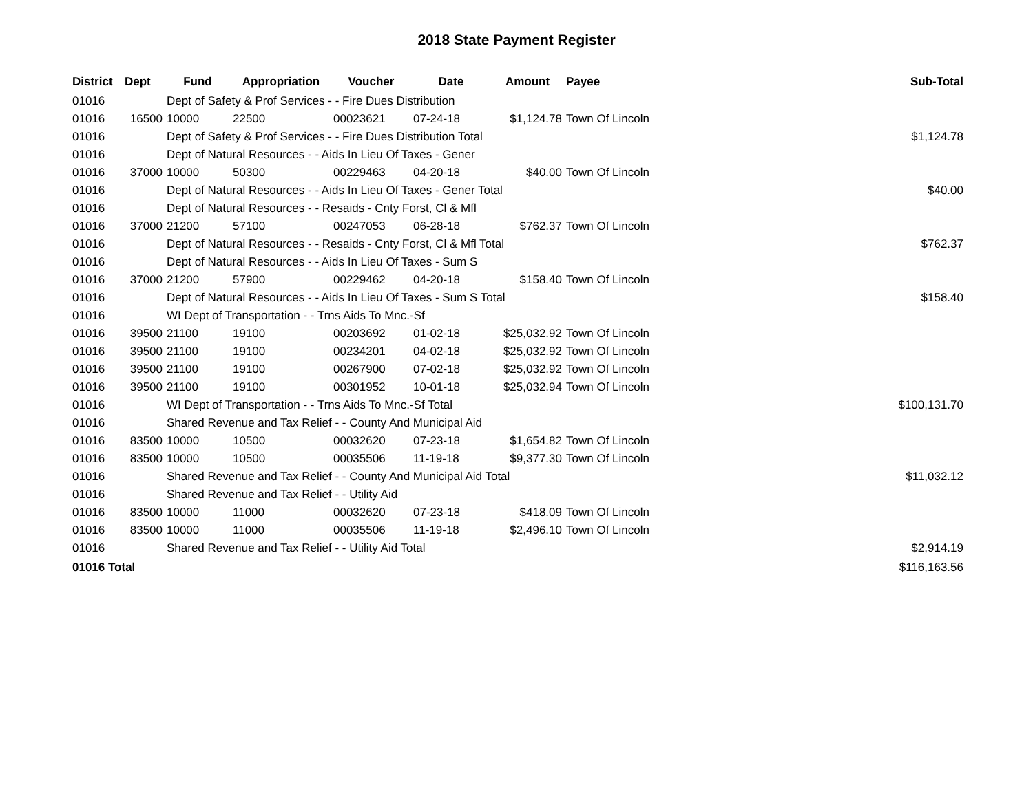2018 State Payment Register
| District | Dept | Fund | Appropriation | Voucher | Date | Amount | Payee | Sub-Total |
| --- | --- | --- | --- | --- | --- | --- | --- | --- |
| 01016 | | Dept of Safety & Prof Services - - Fire Dues Distribution | | | | | | |
| 01016 | 16500 | 10000 | 22500 | 00023621 | 07-24-18 | $1,124.78 | Town Of Lincoln | |
| 01016 | | Dept of Safety & Prof Services - - Fire Dues Distribution Total | | | | | | $1,124.78 |
| 01016 | | Dept of Natural Resources - - Aids In Lieu Of Taxes - Gener | | | | | | |
| 01016 | 37000 | 10000 | 50300 | 00229463 | 04-20-18 | $40.00 | Town Of Lincoln | |
| 01016 | | Dept of Natural Resources - - Aids In Lieu Of Taxes - Gener Total | | | | | | $40.00 |
| 01016 | | Dept of Natural Resources - - Resaids - Cnty Forst, Cl & Mfl | | | | | | |
| 01016 | 37000 | 21200 | 57100 | 00247053 | 06-28-18 | $762.37 | Town Of Lincoln | |
| 01016 | | Dept of Natural Resources - - Resaids - Cnty Forst, Cl & Mfl Total | | | | | | $762.37 |
| 01016 | | Dept of Natural Resources - - Aids In Lieu Of Taxes - Sum S | | | | | | |
| 01016 | 37000 | 21200 | 57900 | 00229462 | 04-20-18 | $158.40 | Town Of Lincoln | |
| 01016 | | Dept of Natural Resources - - Aids In Lieu Of Taxes - Sum S Total | | | | | | $158.40 |
| 01016 | | WI Dept of Transportation - - Trns Aids To Mnc.-Sf | | | | | | |
| 01016 | 39500 | 21100 | 19100 | 00203692 | 01-02-18 | $25,032.92 | Town Of Lincoln | |
| 01016 | 39500 | 21100 | 19100 | 00234201 | 04-02-18 | $25,032.92 | Town Of Lincoln | |
| 01016 | 39500 | 21100 | 19100 | 00267900 | 07-02-18 | $25,032.92 | Town Of Lincoln | |
| 01016 | 39500 | 21100 | 19100 | 00301952 | 10-01-18 | $25,032.94 | Town Of Lincoln | |
| 01016 | | WI Dept of Transportation - - Trns Aids To Mnc.-Sf Total | | | | | | $100,131.70 |
| 01016 | | Shared Revenue and Tax Relief - - County And Municipal Aid | | | | | | |
| 01016 | 83500 | 10000 | 10500 | 00032620 | 07-23-18 | $1,654.82 | Town Of Lincoln | |
| 01016 | 83500 | 10000 | 10500 | 00035506 | 11-19-18 | $9,377.30 | Town Of Lincoln | |
| 01016 | | Shared Revenue and Tax Relief - - County And Municipal Aid Total | | | | | | $11,032.12 |
| 01016 | | Shared Revenue and Tax Relief - - Utility Aid | | | | | | |
| 01016 | 83500 | 10000 | 11000 | 00032620 | 07-23-18 | $418.09 | Town Of Lincoln | |
| 01016 | 83500 | 10000 | 11000 | 00035506 | 11-19-18 | $2,496.10 | Town Of Lincoln | |
| 01016 | | Shared Revenue and Tax Relief - - Utility Aid Total | | | | | | $2,914.19 |
| 01016 Total | | | | | | | | $116,163.56 |